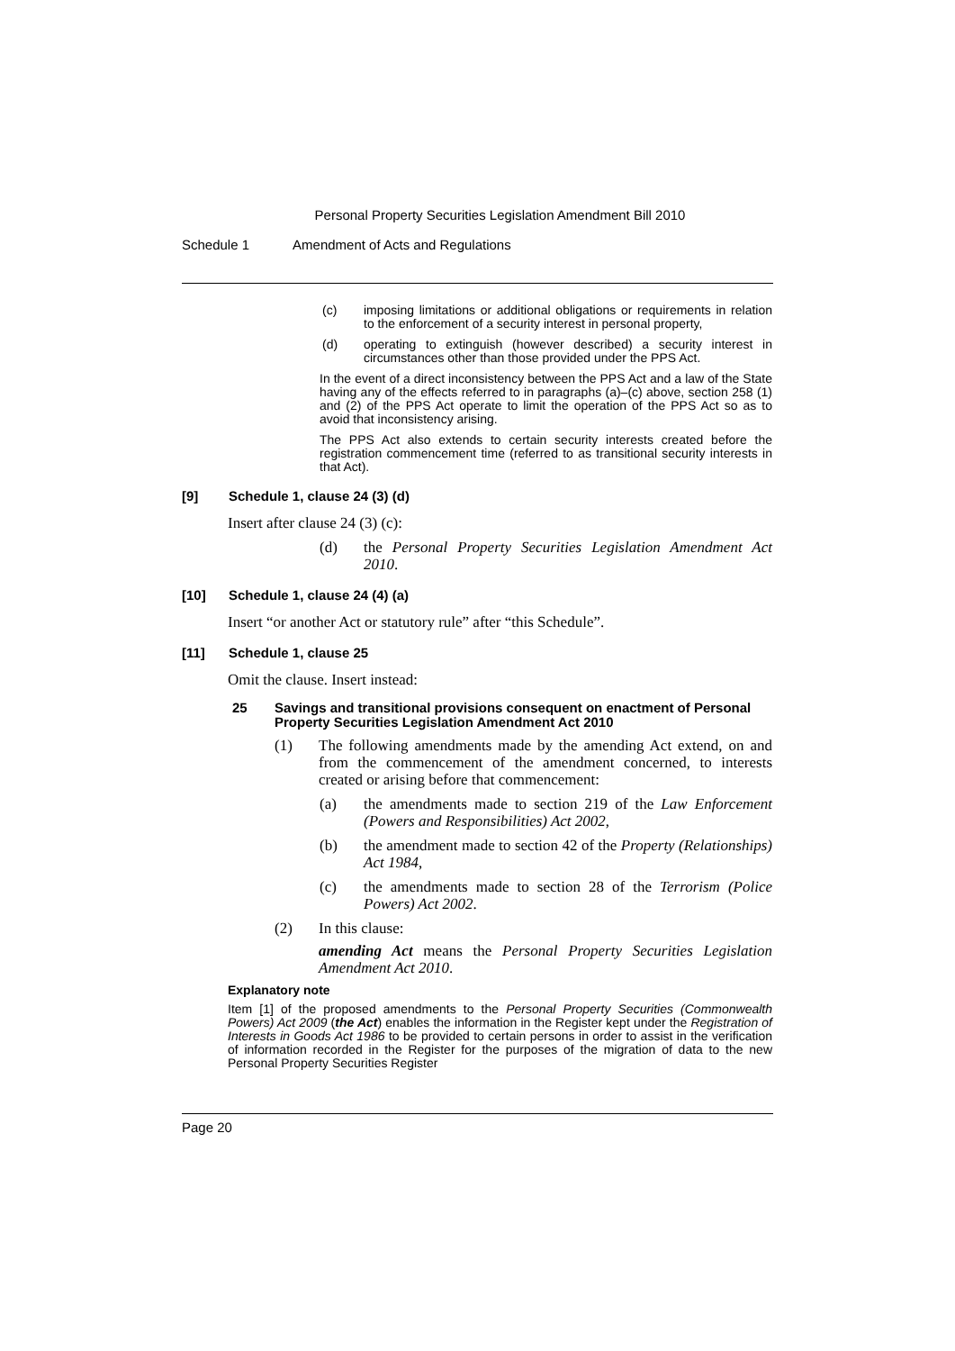Personal Property Securities Legislation Amendment Bill 2010
Schedule 1 Amendment of Acts and Regulations
(c) imposing limitations or additional obligations or requirements in relation to the enforcement of a security interest in personal property,
(d) operating to extinguish (however described) a security interest in circumstances other than those provided under the PPS Act.
In the event of a direct inconsistency between the PPS Act and a law of the State having any of the effects referred to in paragraphs (a)–(c) above, section 258 (1) and (2) of the PPS Act operate to limit the operation of the PPS Act so as to avoid that inconsistency arising.
The PPS Act also extends to certain security interests created before the registration commencement time (referred to as transitional security interests in that Act).
[9] Schedule 1, clause 24 (3) (d)
Insert after clause 24 (3) (c):
(d) the Personal Property Securities Legislation Amendment Act 2010.
[10] Schedule 1, clause 24 (4) (a)
Insert “or another Act or statutory rule” after “this Schedule”.
[11] Schedule 1, clause 25
Omit the clause. Insert instead:
25 Savings and transitional provisions consequent on enactment of Personal Property Securities Legislation Amendment Act 2010
(1) The following amendments made by the amending Act extend, on and from the commencement of the amendment concerned, to interests created or arising before that commencement:
(a) the amendments made to section 219 of the Law Enforcement (Powers and Responsibilities) Act 2002,
(b) the amendment made to section 42 of the Property (Relationships) Act 1984,
(c) the amendments made to section 28 of the Terrorism (Police Powers) Act 2002.
(2) In this clause:
amending Act means the Personal Property Securities Legislation Amendment Act 2010.
Explanatory note
Item [1] of the proposed amendments to the Personal Property Securities (Commonwealth Powers) Act 2009 (the Act) enables the information in the Register kept under the Registration of Interests in Goods Act 1986 to be provided to certain persons in order to assist in the verification of information recorded in the Register for the purposes of the migration of data to the new Personal Property Securities Register
Page 20